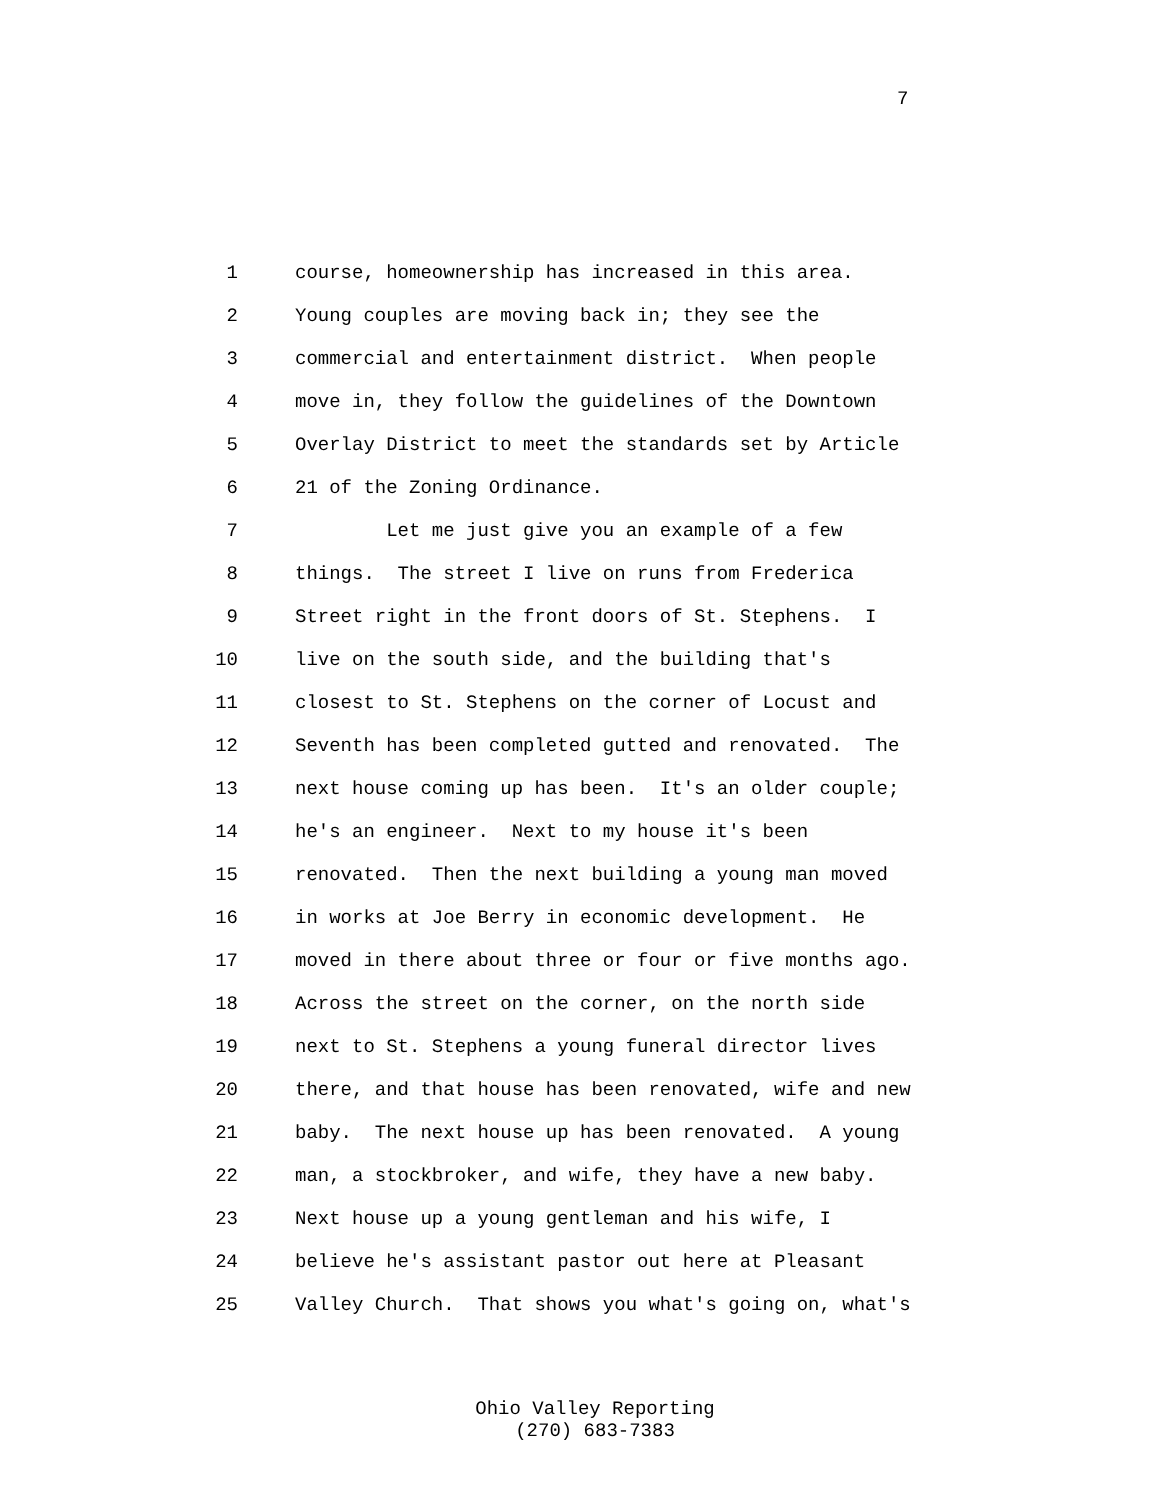7
1 course, homeownership has increased in this area.
2 Young couples are moving back in; they see the
3 commercial and entertainment district. When people
4 move in, they follow the guidelines of the Downtown
5 Overlay District to meet the standards set by Article
6 21 of the Zoning Ordinance.
7 Let me just give you an example of a few
8 things. The street I live on runs from Frederica
9 Street right in the front doors of St. Stephens. I
10 live on the south side, and the building that's
11 closest to St. Stephens on the corner of Locust and
12 Seventh has been completed gutted and renovated. The
13 next house coming up has been. It's an older couple;
14 he's an engineer. Next to my house it's been
15 renovated. Then the next building a young man moved
16 in works at Joe Berry in economic development. He
17 moved in there about three or four or five months ago.
18 Across the street on the corner, on the north side
19 next to St. Stephens a young funeral director lives
20 there, and that house has been renovated, wife and new
21 baby. The next house up has been renovated. A young
22 man, a stockbroker, and wife, they have a new baby.
23 Next house up a young gentleman and his wife, I
24 believe he's assistant pastor out here at Pleasant
25 Valley Church. That shows you what's going on, what's
Ohio Valley Reporting (270) 683-7383